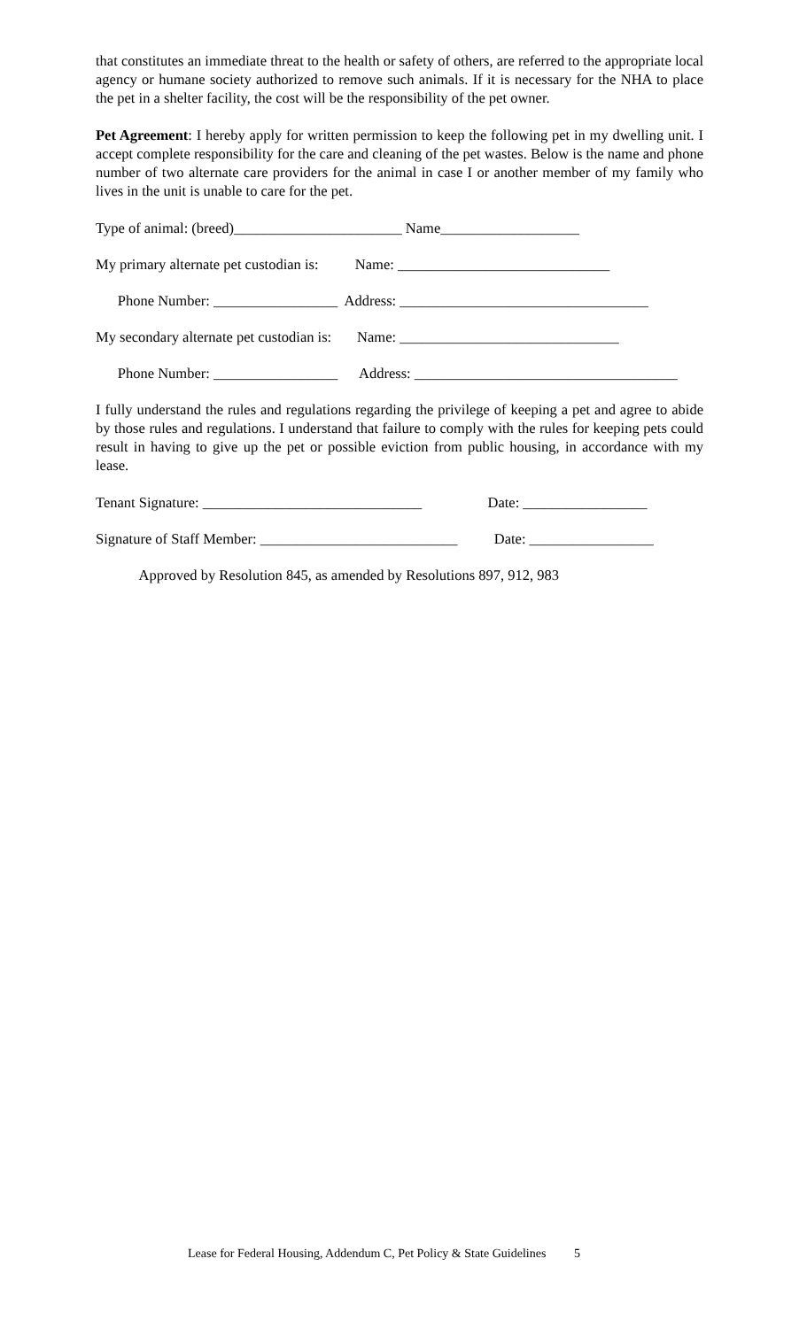that constitutes an immediate threat to the health or safety of others, are referred to the appropriate local agency or humane society authorized to remove such animals. If it is necessary for the NHA to place the pet in a shelter facility, the cost will be the responsibility of the pet owner.
Pet Agreement: I hereby apply for written permission to keep the following pet in my dwelling unit. I accept complete responsibility for the care and cleaning of the pet wastes. Below is the name and phone number of two alternate care providers for the animal in case I or another member of my family who lives in the unit is unable to care for the pet.
Type of animal: (breed)_______________________ Name___________________
My primary alternate pet custodian is: Name: _____________________________
Phone Number: _________________ Address: __________________________________
My secondary alternate pet custodian is: Name: ______________________________
Phone Number: _________________ Address: ____________________________________
I fully understand the rules and regulations regarding the privilege of keeping a pet and agree to abide by those rules and regulations. I understand that failure to comply with the rules for keeping pets could result in having to give up the pet or possible eviction from public housing, in accordance with my lease.
Tenant Signature: ______________________________ Date: _________________
Signature of Staff Member: ___________________________ Date: _________________
Approved by Resolution 845, as amended by Resolutions 897, 912, 983
Lease for Federal Housing, Addendum C, Pet Policy & State Guidelines 5